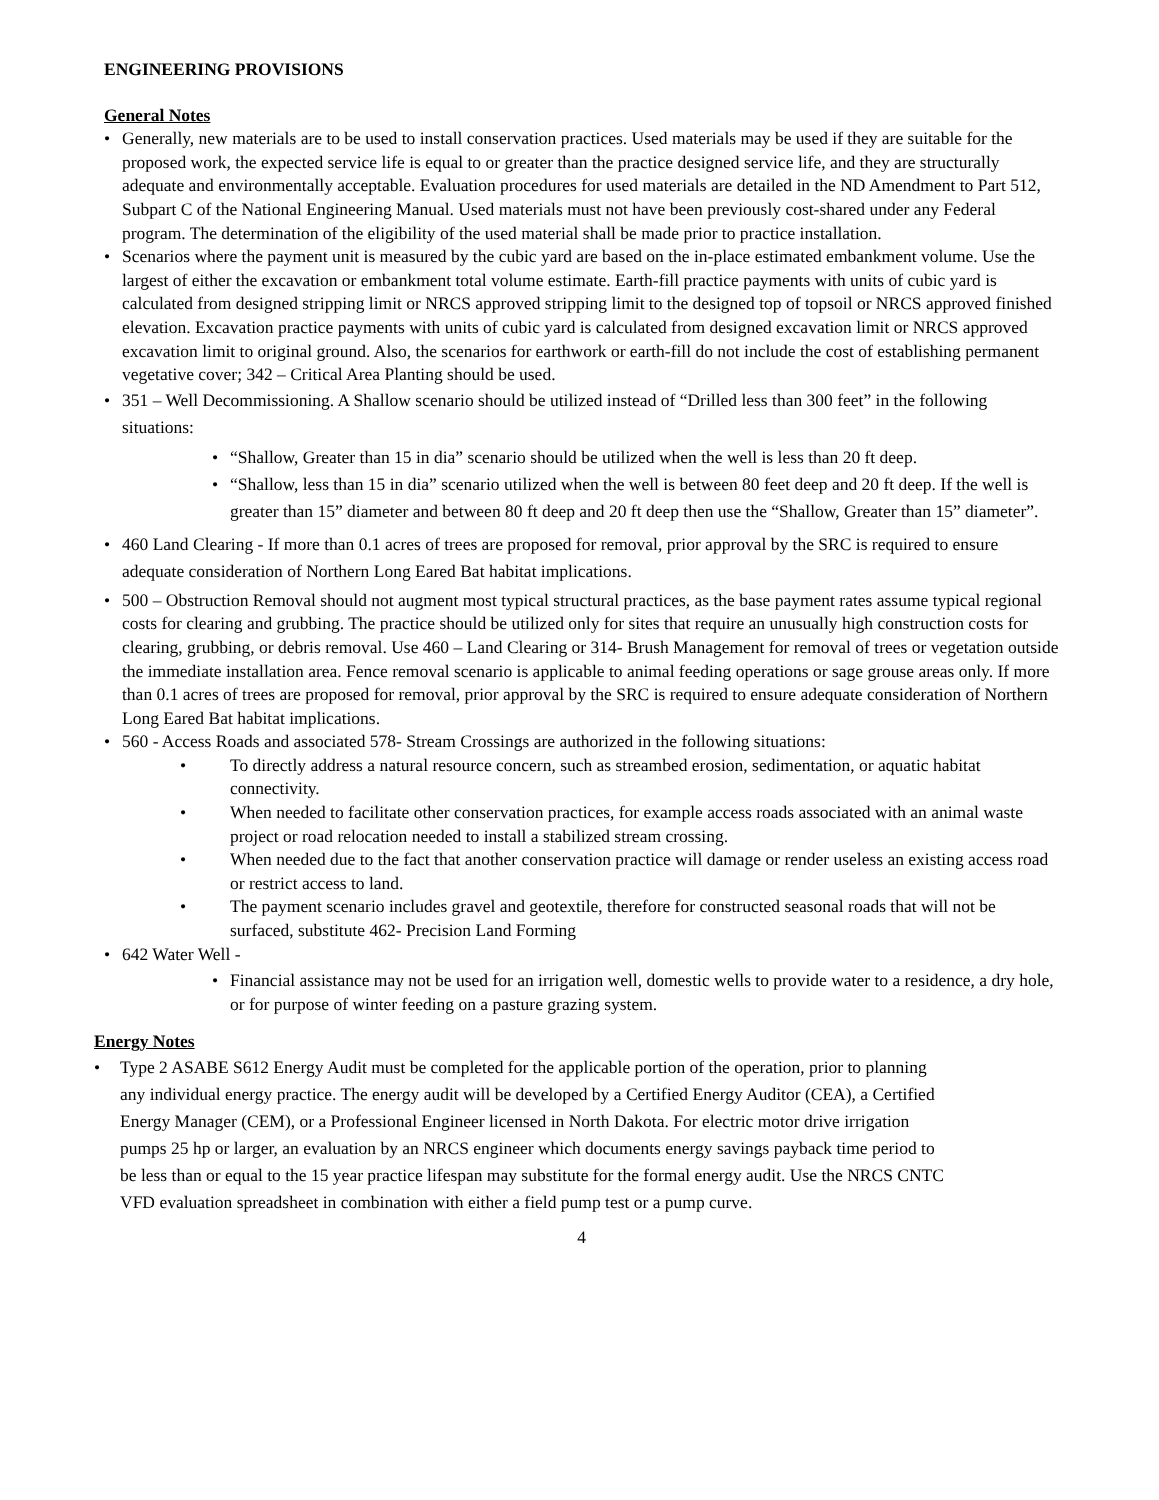ENGINEERING PROVISIONS
General Notes
• Generally, new materials are to be used to install conservation practices. Used materials may be used if they are suitable for the proposed work, the expected service life is equal to or greater than the practice designed service life, and they are structurally adequate and environmentally acceptable. Evaluation procedures for used materials are detailed in the ND Amendment to Part 512, Subpart C of the National Engineering Manual. Used materials must not have been previously cost-shared under any Federal program. The determination of the eligibility of the used material shall be made prior to practice installation.
• Scenarios where the payment unit is measured by the cubic yard are based on the in-place estimated embankment volume. Use the largest of either the excavation or embankment total volume estimate. Earth-fill practice payments with units of cubic yard is calculated from designed stripping limit or NRCS approved stripping limit to the designed top of topsoil or NRCS approved finished elevation. Excavation practice payments with units of cubic yard is calculated from designed excavation limit or NRCS approved excavation limit to original ground. Also, the scenarios for earthwork or earth-fill do not include the cost of establishing permanent vegetative cover; 342 – Critical Area Planting should be used.
• 351 – Well Decommissioning. A Shallow scenario should be utilized instead of “Drilled less than 300 feet” in the following situations:
• “Shallow, Greater than 15 in dia” scenario should be utilized when the well is less than 20 ft deep.
• “Shallow, less than 15 in dia” scenario utilized when the well is between 80 feet deep and 20 ft deep. If the well is greater than 15” diameter and between 80 ft deep and 20 ft deep then use the “Shallow, Greater than 15” diameter”.
• 460 Land Clearing - If more than 0.1 acres of trees are proposed for removal, prior approval by the SRC is required to ensure adequate consideration of Northern Long Eared Bat habitat implications.
• 500 – Obstruction Removal should not augment most typical structural practices, as the base payment rates assume typical regional costs for clearing and grubbing. The practice should be utilized only for sites that require an unusually high construction costs for clearing, grubbing, or debris removal. Use 460 – Land Clearing or 314- Brush Management for removal of trees or vegetation outside the immediate installation area. Fence removal scenario is applicable to animal feeding operations or sage grouse areas only. If more than 0.1 acres of trees are proposed for removal, prior approval by the SRC is required to ensure adequate consideration of Northern Long Eared Bat habitat implications.
• 560 - Access Roads and associated 578- Stream Crossings are authorized in the following situations:
• To directly address a natural resource concern, such as streambed erosion, sedimentation, or aquatic habitat connectivity.
• When needed to facilitate other conservation practices, for example access roads associated with an animal waste project or road relocation needed to install a stabilized stream crossing.
• When needed due to the fact that another conservation practice will damage or render useless an existing access road or restrict access to land.
• The payment scenario includes gravel and geotextile, therefore for constructed seasonal roads that will not be surfaced, substitute 462- Precision Land Forming
• 642 Water Well -
• Financial assistance may not be used for an irrigation well, domestic wells to provide water to a residence, a dry hole, or for purpose of winter feeding on a pasture grazing system.
Energy Notes
• Type 2 ASABE S612 Energy Audit must be completed for the applicable portion of the operation, prior to planning any individual energy practice. The energy audit will be developed by a Certified Energy Auditor (CEA), a Certified Energy Manager (CEM), or a Professional Engineer licensed in North Dakota. For electric motor drive irrigation pumps 25 hp or larger, an evaluation by an NRCS engineer which documents energy savings payback time period to be less than or equal to the 15 year practice lifespan may substitute for the formal energy audit. Use the NRCS CNTC VFD evaluation spreadsheet in combination with either a field pump test or a pump curve.
4